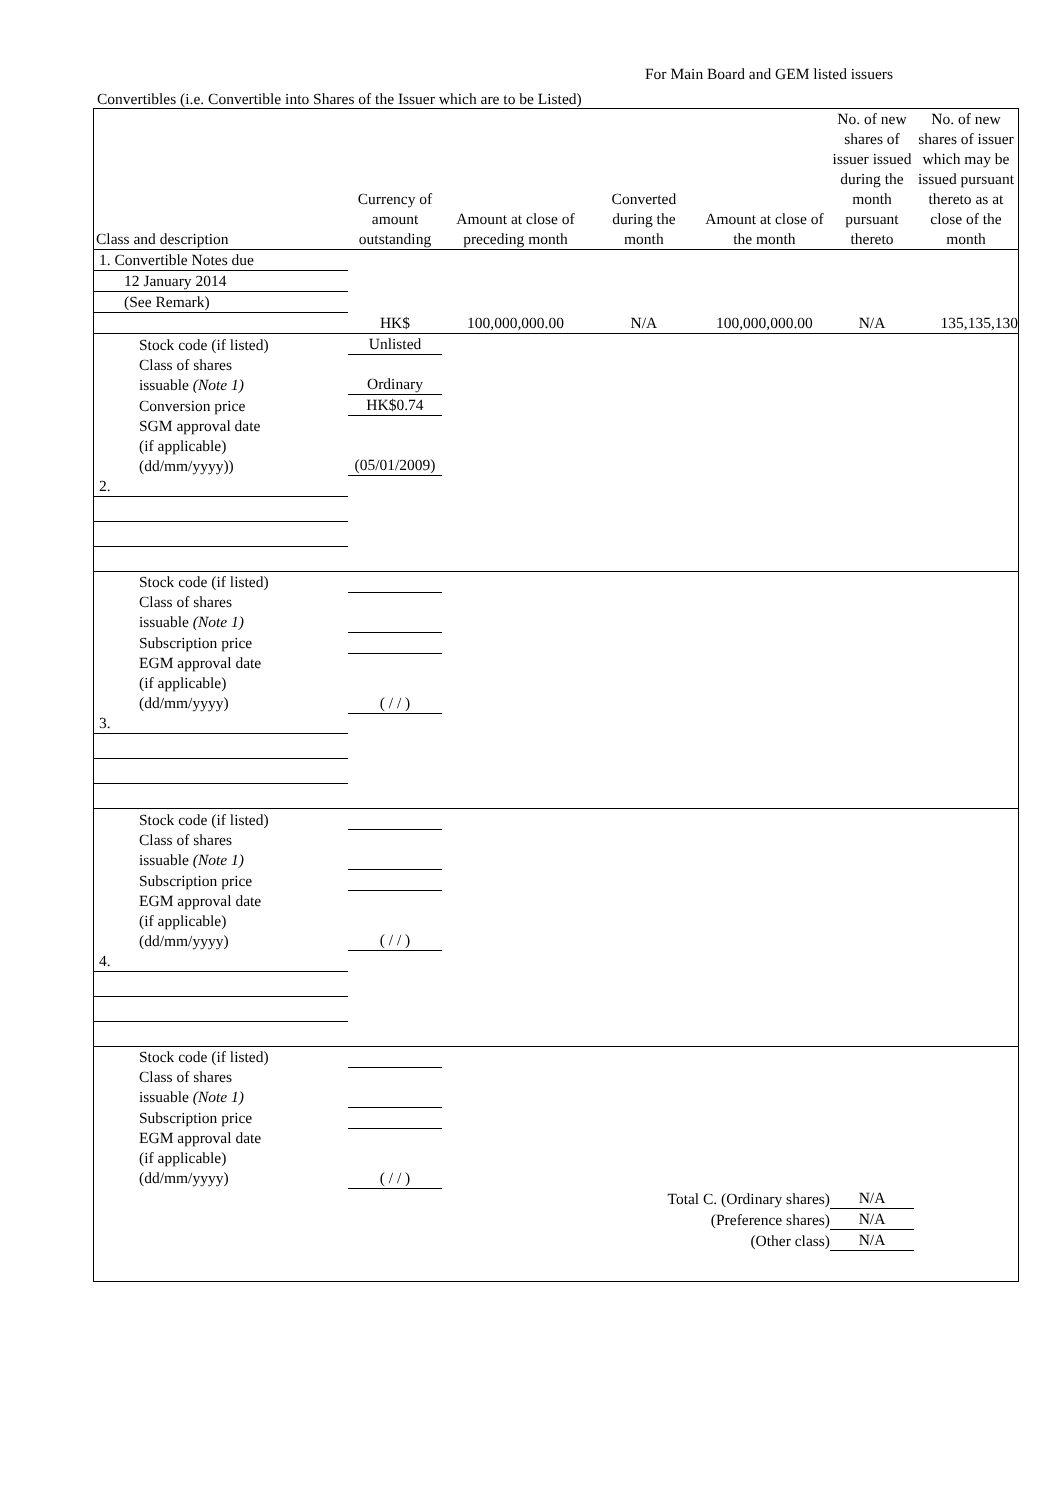For Main Board and GEM listed issuers
Convertibles (i.e. Convertible into Shares of the Issuer which are to be Listed)
| Class and description | Currency of amount outstanding | Amount at close of preceding month | Converted during the month | Amount at close of the month | No. of new shares of issuer issued during the month pursuant thereto | No. of new shares of issuer which may be issued pursuant thereto as at close of the month |
| --- | --- | --- | --- | --- | --- | --- |
| 1. Convertible Notes due | | | | | | |
| 12 January 2014 | | | | | | |
| (See Remark) | | | | | | |
| | HK$ | 100,000,000.00 | N/A | 100,000,000.00 | N/A | 135,135,130 |
| Stock code (if listed) | Unlisted | | | | | |
| Class of shares issuable (Note 1) | Ordinary | | | | | |
| Conversion price | HK$0.74 | | | | | |
| SGM approval date (if applicable) (dd/mm/yyyy)) | (05/01/2009) | | | | | |
| 2. | | | | | | |
| Stock code (if listed) | | | | | | |
| Class of shares issuable (Note 1) | | | | | | |
| Subscription price | | | | | | |
| EGM approval date (if applicable) (dd/mm/yyyy) | ( / / ) | | | | | |
| 3. | | | | | | |
| Stock code (if listed) | | | | | | |
| Class of shares issuable (Note 1) | | | | | | |
| Subscription price | | | | | | |
| EGM approval date (if applicable) (dd/mm/yyyy) | ( / / ) | | | | | |
| 4. | | | | | | |
| Stock code (if listed) | | | | | | |
| Class of shares issuable (Note 1) | | | | | | |
| Subscription price | | | | | | |
| EGM approval date (if applicable) (dd/mm/yyyy) | ( / / ) | | | | | |
| | | Total C. (Ordinary shares) | | | N/A | |
| | | (Preference shares) | | | N/A | |
| | | (Other class) | | | N/A | |